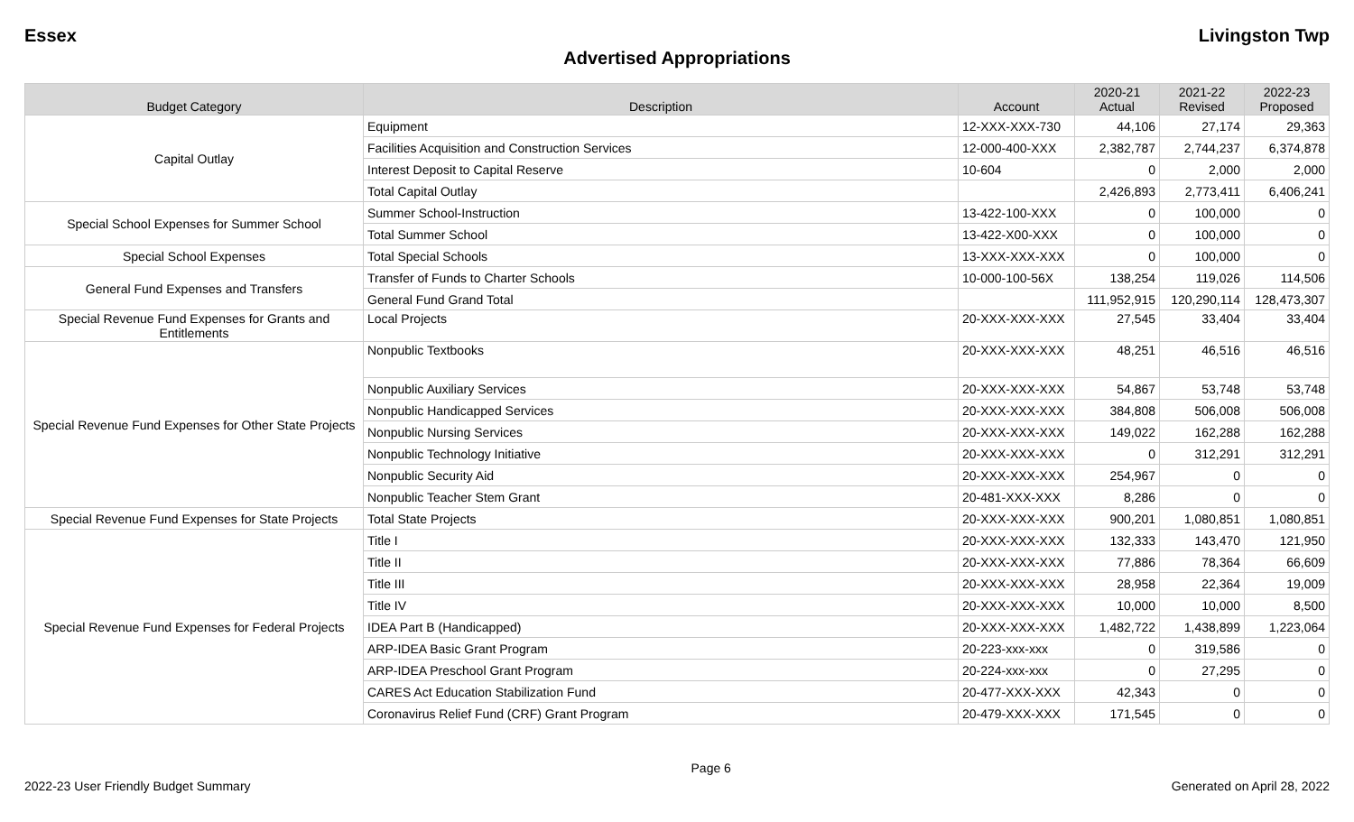Essex Livingston Twp
Advertised Appropriations
| Budget Category | Description | Account | 2020-21 Actual | 2021-22 Revised | 2022-23 Proposed |
| --- | --- | --- | --- | --- | --- |
| Capital Outlay | Equipment | 12-XXX-XXX-730 | 44,106 | 27,174 | 29,363 |
| | Facilities Acquisition and Construction Services | 12-000-400-XXX | 2,382,787 | 2,744,237 | 6,374,878 |
| | Interest Deposit to Capital Reserve | 10-604 | 0 | 2,000 | 2,000 |
| | Total Capital Outlay | | 2,426,893 | 2,773,411 | 6,406,241 |
| Special School Expenses for Summer School | Summer School-Instruction | 13-422-100-XXX | 0 | 100,000 | 0 |
| | Total Summer School | 13-422-X00-XXX | 0 | 100,000 | 0 |
| Special School Expenses | Total Special Schools | 13-XXX-XXX-XXX | 0 | 100,000 | 0 |
| General Fund Expenses and Transfers | Transfer of Funds to Charter Schools | 10-000-100-56X | 138,254 | 119,026 | 114,506 |
| | General Fund Grand Total | | 111,952,915 | 120,290,114 | 128,473,307 |
| Special Revenue Fund Expenses for Grants and Entitlements | Local Projects | 20-XXX-XXX-XXX | 27,545 | 33,404 | 33,404 |
| Special Revenue Fund Expenses for Other State Projects | Nonpublic Textbooks | 20-XXX-XXX-XXX | 48,251 | 46,516 | 46,516 |
| | Nonpublic Auxiliary Services | 20-XXX-XXX-XXX | 54,867 | 53,748 | 53,748 |
| | Nonpublic Handicapped Services | 20-XXX-XXX-XXX | 384,808 | 506,008 | 506,008 |
| | Nonpublic Nursing Services | 20-XXX-XXX-XXX | 149,022 | 162,288 | 162,288 |
| | Nonpublic Technology Initiative | 20-XXX-XXX-XXX | 0 | 312,291 | 312,291 |
| | Nonpublic Security Aid | 20-XXX-XXX-XXX | 254,967 | 0 | 0 |
| | Nonpublic Teacher Stem Grant | 20-481-XXX-XXX | 8,286 | 0 | 0 |
| Special Revenue Fund Expenses for State Projects | Total State Projects | 20-XXX-XXX-XXX | 900,201 | 1,080,851 | 1,080,851 |
| Special Revenue Fund Expenses for Federal Projects | Title I | 20-XXX-XXX-XXX | 132,333 | 143,470 | 121,950 |
| | Title II | 20-XXX-XXX-XXX | 77,886 | 78,364 | 66,609 |
| | Title III | 20-XXX-XXX-XXX | 28,958 | 22,364 | 19,009 |
| | Title IV | 20-XXX-XXX-XXX | 10,000 | 10,000 | 8,500 |
| | IDEA Part B (Handicapped) | 20-XXX-XXX-XXX | 1,482,722 | 1,438,899 | 1,223,064 |
| | ARP-IDEA Basic Grant Program | 20-223-xxx-xxx | 0 | 319,586 | 0 |
| | ARP-IDEA Preschool Grant Program | 20-224-xxx-xxx | 0 | 27,295 | 0 |
| | CARES Act Education Stabilization Fund | 20-477-XXX-XXX | 42,343 | 0 | 0 |
| | Coronavirus Relief Fund (CRF) Grant Program | 20-479-XXX-XXX | 171,545 | 0 | 0 |
2022-23 User Friendly Budget Summary Page 6 Generated on April 28, 2022